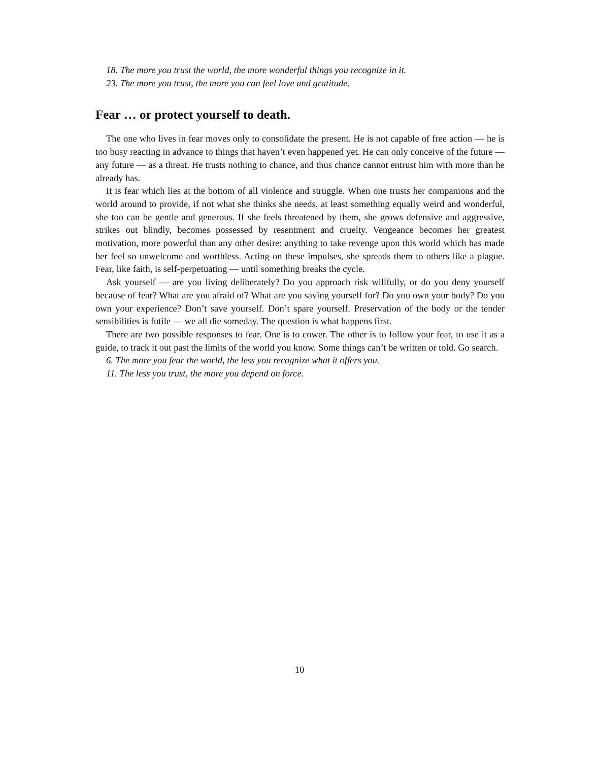18. The more you trust the world, the more wonderful things you recognize in it.
23. The more you trust, the more you can feel love and gratitude.
Fear … or protect yourself to death.
The one who lives in fear moves only to consolidate the present. He is not capable of free action — he is too busy reacting in advance to things that haven’t even happened yet. He can only conceive of the future — any future — as a threat. He trusts nothing to chance, and thus chance cannot entrust him with more than he already has.
It is fear which lies at the bottom of all violence and struggle. When one trusts her companions and the world around to provide, if not what she thinks she needs, at least something equally weird and wonderful, she too can be gentle and generous. If she feels threatened by them, she grows defensive and aggressive, strikes out blindly, becomes possessed by resentment and cruelty. Vengeance becomes her greatest motivation, more powerful than any other desire: anything to take revenge upon this world which has made her feel so unwelcome and worthless. Acting on these impulses, she spreads them to others like a plague. Fear, like faith, is self-perpetuating — until something breaks the cycle.
Ask yourself — are you living deliberately? Do you approach risk willfully, or do you deny yourself because of fear? What are you afraid of? What are you saving yourself for? Do you own your body? Do you own your experience? Don’t save yourself. Don’t spare yourself. Preservation of the body or the tender sensibilities is futile — we all die someday. The question is what happens first.
There are two possible responses to fear. One is to cower. The other is to follow your fear, to use it as a guide, to track it out past the limits of the world you know. Some things can’t be written or told. Go search.
6. The more you fear the world, the less you recognize what it offers you.
11. The less you trust, the more you depend on force.
10